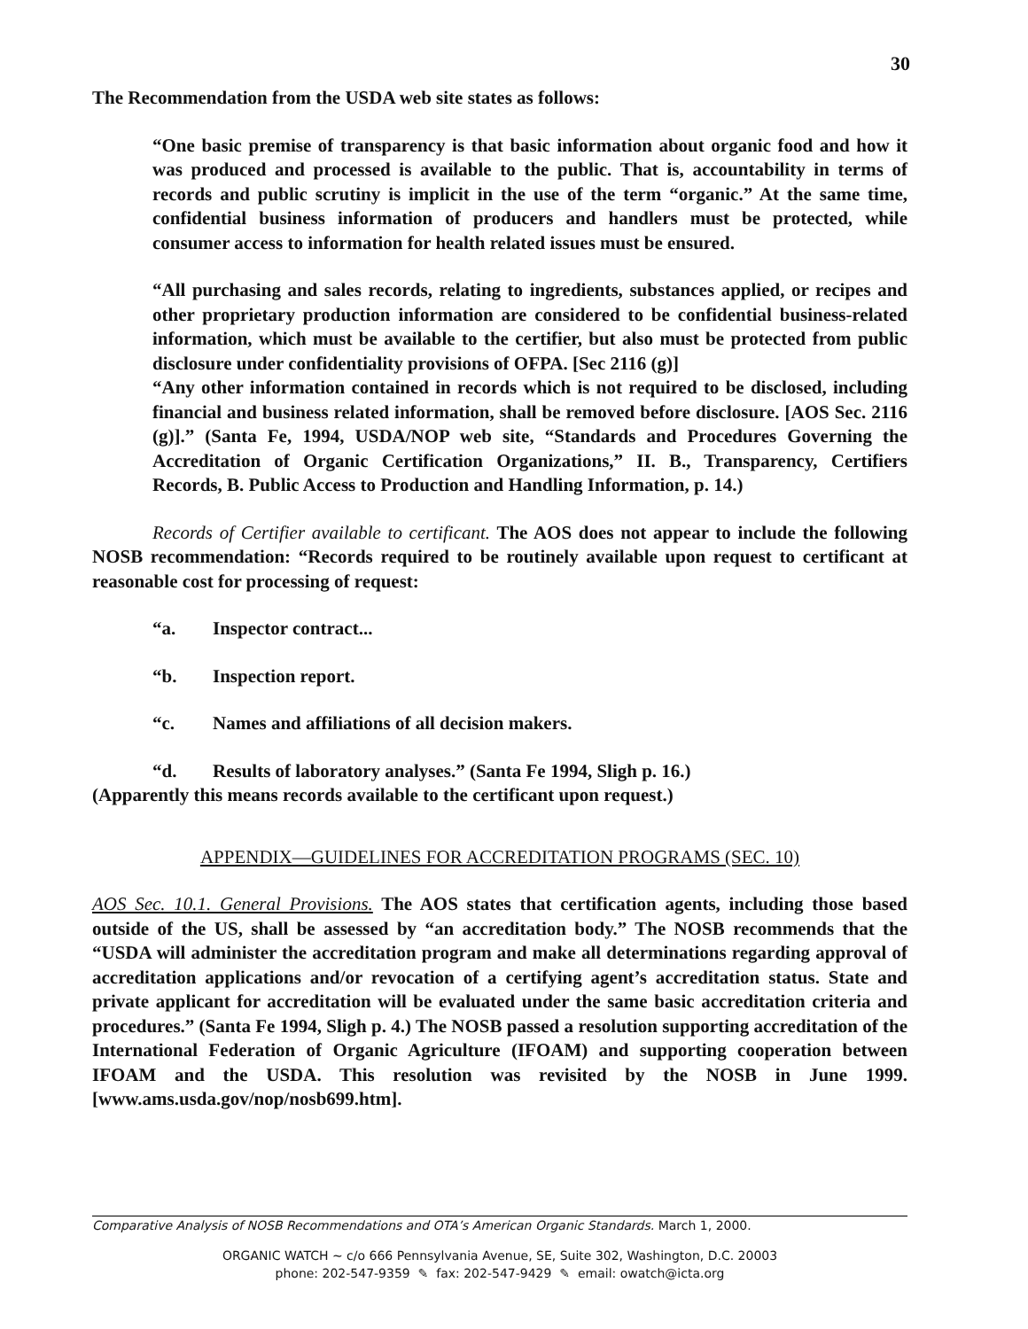30
The Recommendation from the USDA web site states as follows:
“One basic premise of transparency is that basic information about organic food and how it was produced and processed is available to the public. That is, accountability in terms of records and public scrutiny is implicit in the use of the term “organic.” At the same time, confidential business information of producers and handlers must be protected, while consumer access to information for health related issues must be ensured.
“All purchasing and sales records, relating to ingredients, substances applied, or recipes and other proprietary production information are considered to be confidential business-related information, which must be available to the certifier, but also must be protected from public disclosure under confidentiality provisions of OFPA. [Sec 2116 (g)]
“Any other information contained in records which is not required to be disclosed, including financial and business related information, shall be removed before disclosure. [AOS Sec. 2116 (g)].” (Santa Fe, 1994, USDA/NOP web site, “Standards and Procedures Governing the Accreditation of Organic Certification Organizations,” II. B., Transparency, Certifiers Records, B. Public Access to Production and Handling Information, p. 14.)
Records of Certifier available to certificant. The AOS does not appear to include the following NOSB recommendation: “Records required to be routinely available upon request to certificant at reasonable cost for processing of request:
“a. Inspector contract...
“b. Inspection report.
“c. Names and affiliations of all decision makers.
“d. Results of laboratory analyses.” (Santa Fe 1994, Sligh p. 16.)
(Apparently this means records available to the certificant upon request.)
APPENDIX—GUIDELINES FOR ACCREDITATION PROGRAMS (SEC. 10)
AOS Sec. 10.1. General Provisions. The AOS states that certification agents, including those based outside of the US, shall be assessed by “an accreditation body.” The NOSB recommends that the “USDA will administer the accreditation program and make all determinations regarding approval of accreditation applications and/or revocation of a certifying agent’s accreditation status. State and private applicant for accreditation will be evaluated under the same basic accreditation criteria and procedures.” (Santa Fe 1994, Sligh p. 4.) The NOSB passed a resolution supporting accreditation of the International Federation of Organic Agriculture (IFOAM) and supporting cooperation between IFOAM and the USDA. This resolution was revisited by the NOSB in June 1999. [www.ams.usda.gov/nop/nosb699.htm].
Comparative Analysis of NOSB Recommendations and OTA’s American Organic Standards. March 1, 2000.
ORGANIC WATCH ~ c/o 666 Pennsylvania Avenue, SE, Suite 302, Washington, D.C. 20003
phone: 202-547-9359 ✎ fax: 202-547-9429 ✎ email: owatch@icta.org